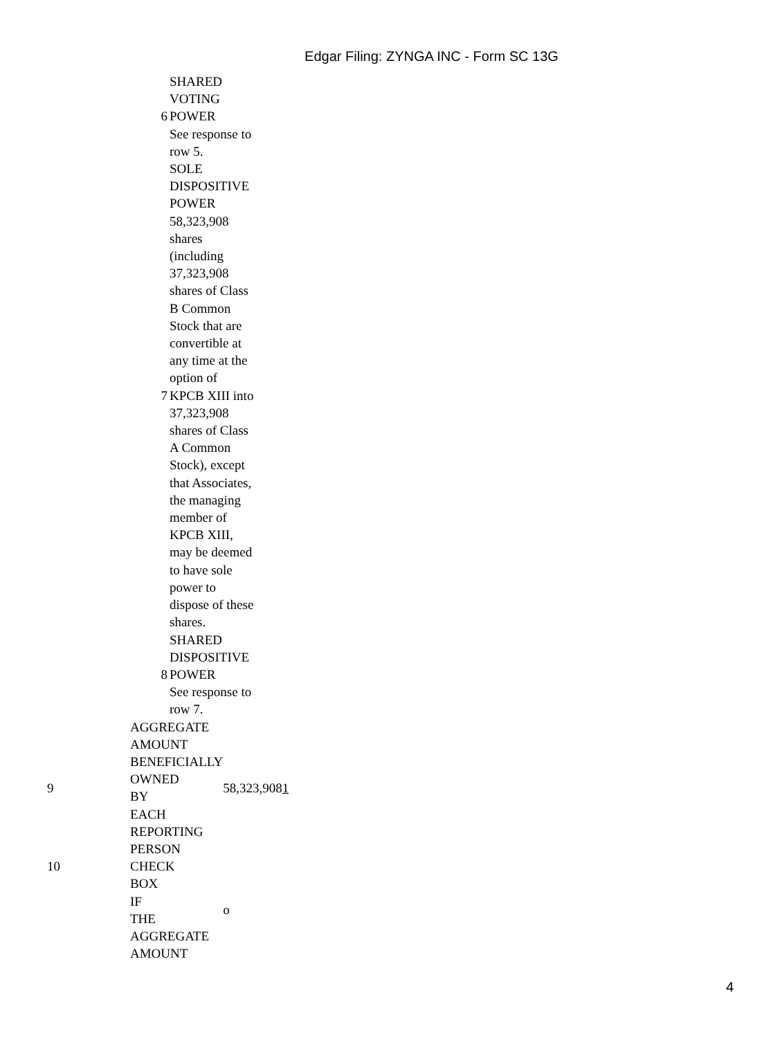Edgar Filing: ZYNGA INC - Form SC 13G
| 6 | SHARED VOTING POWER See response to row 5. |
| 7 | SOLE DISPOSITIVE POWER 58,323,908 shares (including 37,323,908 shares of Class B Common Stock that are convertible at any time at the option of KPCB XIII into 37,323,908 shares of Class A Common Stock), except that Associates, the managing member of KPCB XIII, may be deemed to have sole power to dispose of these shares. |
| 8 | SHARED DISPOSITIVE POWER See response to row 7. |
| 9 | AGGREGATE AMOUNT BENEFICIALLY OWNED BY EACH REPORTING PERSON | 58,323,908 1 |
| 10 | CHECK BOX IF THE AGGREGATE AMOUNT | o |
4